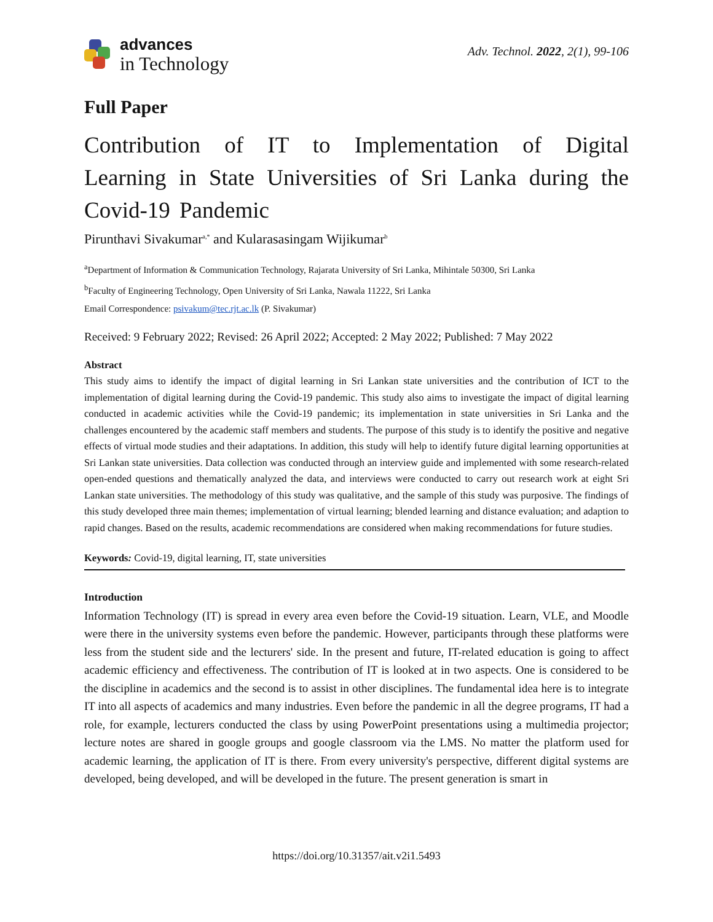advances
in Technology
Adv. Technol. 2022, 2(1), 99-106
Full Paper
Contribution of IT to Implementation of Digital Learning in State Universities of Sri Lanka during the Covid-19 Pandemic
Pirunthavi Sivakumar<sup>a,*</sup> and Kularasasingam Wijikumar<sup>b</sup>
<sup>a</sup> Department of Information & Communication Technology, Rajarata University of Sri Lanka, Mihintale 50300, Sri Lanka
<sup>b</sup> Faculty of Engineering Technology, Open University of Sri Lanka, Nawala 11222, Sri Lanka
Email Correspondence: psivakum@tec.rjt.ac.lk (P. Sivakumar)
Received: 9 February 2022; Revised: 26 April 2022; Accepted: 2 May 2022; Published: 7 May 2022
Abstract
This study aims to identify the impact of digital learning in Sri Lankan state universities and the contribution of ICT to the implementation of digital learning during the Covid-19 pandemic. This study also aims to investigate the impact of digital learning conducted in academic activities while the Covid-19 pandemic; its implementation in state universities in Sri Lanka and the challenges encountered by the academic staff members and students. The purpose of this study is to identify the positive and negative effects of virtual mode studies and their adaptations. In addition, this study will help to identify future digital learning opportunities at Sri Lankan state universities. Data collection was conducted through an interview guide and implemented with some research-related open-ended questions and thematically analyzed the data, and interviews were conducted to carry out research work at eight Sri Lankan state universities. The methodology of this study was qualitative, and the sample of this study was purposive. The findings of this study developed three main themes; implementation of virtual learning; blended learning and distance evaluation; and adaption to rapid changes. Based on the results, academic recommendations are considered when making recommendations for future studies.
Keywords: Covid-19, digital learning, IT, state universities
Introduction
Information Technology (IT) is spread in every area even before the Covid-19 situation. Learn, VLE, and Moodle were there in the university systems even before the pandemic. However, participants through these platforms were less from the student side and the lecturers' side. In the present and future, IT-related education is going to affect academic efficiency and effectiveness. The contribution of IT is looked at in two aspects. One is considered to be the discipline in academics and the second is to assist in other disciplines. The fundamental idea here is to integrate IT into all aspects of academics and many industries. Even before the pandemic in all the degree programs, IT had a role, for example, lecturers conducted the class by using PowerPoint presentations using a multimedia projector; lecture notes are shared in google groups and google classroom via the LMS. No matter the platform used for academic learning, the application of IT is there. From every university's perspective, different digital systems are developed, being developed, and will be developed in the future. The present generation is smart in
https://doi.org/10.31357/ait.v2i1.5493